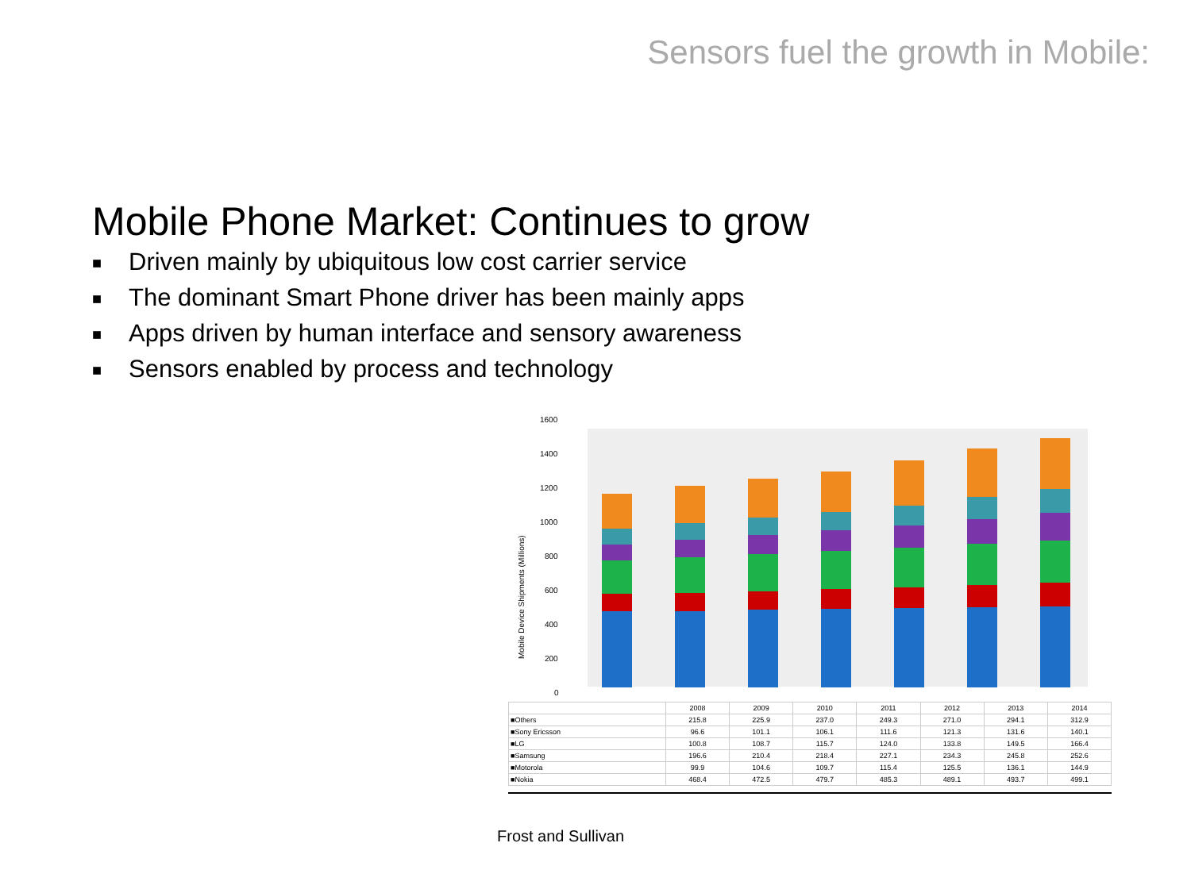Sensors fuel the growth in Mobile:
Mobile Phone Market: Continues to grow
■ Driven mainly by ubiquitous low cost carrier service
■ The dominant Smart Phone driver has been mainly apps
■ Apps driven by human interface and sensory awareness
■ Sensors enabled by process and technology
Mobile Device Shipments (Millions)
1600
1400
1200
1000
800
600
400
200
0
| | 2008 | 2009 | 2010 | 2011 | 2012 | 2013 | 2014 |
| --- | --- | --- | --- | --- | --- | --- | --- |
| ■Others | 215.8 | 225.9 | 237.0 | 249.3 | 271.0 | 294.1 | 312.9 |
| ■Sony Ericsson | 96.6 | 101.1 | 106.1 | 111.6 | 121.3 | 131.6 | 140.1 |
| ■LG | 100.8 | 108.7 | 115.7 | 124.0 | 133.8 | 149.5 | 166.4 |
| ■Samsung | 196.6 | 210.4 | 218.4 | 227.1 | 234.3 | 245.8 | 252.6 |
| ■Motorola | 99.9 | 104.6 | 109.7 | 115.4 | 125.5 | 136.1 | 144.9 |
| ■Nokia | 468.4 | 472.5 | 479.7 | 485.3 | 489.1 | 493.7 | 499.1 |
Frost and Sullivan